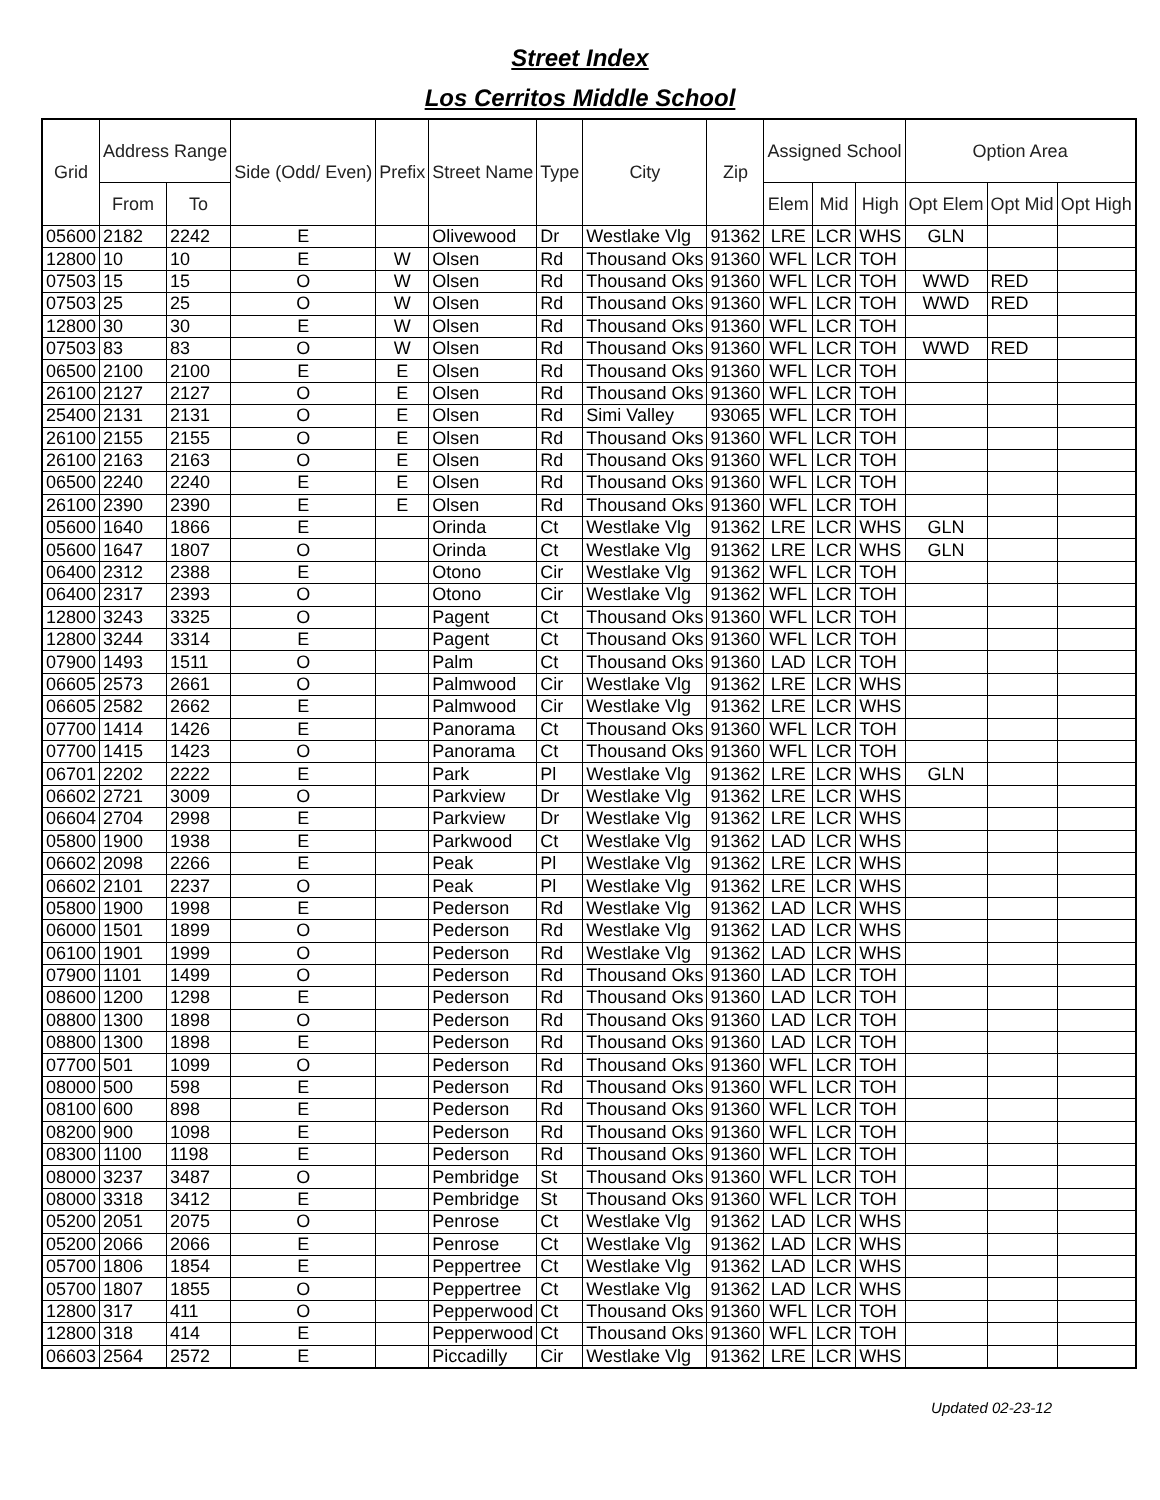Street Index
Los Cerritos Middle School
| Grid | Address Range | | Side (Odd/ Even) | Prefix | Street Name | Type | City | Zip | Assigned School | | | Option Area | | |
| --- | --- | --- | --- | --- | --- | --- | --- | --- | --- | --- | --- | --- | --- | --- |
| | From | To | | | | | | | Elem | Mid | High | Opt Elem | Opt Mid | Opt High |
| 05600 | 2182 | 2242 | E | | Olivewood | Dr | Westlake Vlg | 91362 | LRE | LCR | WHS | GLN | | |
| 12800 | 10 | 10 | E | W | Olsen | Rd | Thousand Oks | 91360 | WFL | LCR | TOH | | | |
| 07503 | 15 | 15 | O | W | Olsen | Rd | Thousand Oks | 91360 | WFL | LCR | TOH | WWD | RED | |
| 07503 | 25 | 25 | O | W | Olsen | Rd | Thousand Oks | 91360 | WFL | LCR | TOH | WWD | RED | |
| 12800 | 30 | 30 | E | W | Olsen | Rd | Thousand Oks | 91360 | WFL | LCR | TOH | | | |
| 07503 | 83 | 83 | O | W | Olsen | Rd | Thousand Oks | 91360 | WFL | LCR | TOH | WWD | RED | |
| 06500 | 2100 | 2100 | E | E | Olsen | Rd | Thousand Oks | 91360 | WFL | LCR | TOH | | | |
| 26100 | 2127 | 2127 | O | E | Olsen | Rd | Thousand Oks | 91360 | WFL | LCR | TOH | | | |
| 25400 | 2131 | 2131 | O | E | Olsen | Rd | Simi Valley | 93065 | WFL | LCR | TOH | | | |
| 26100 | 2155 | 2155 | O | E | Olsen | Rd | Thousand Oks | 91360 | WFL | LCR | TOH | | | |
| 26100 | 2163 | 2163 | O | E | Olsen | Rd | Thousand Oks | 91360 | WFL | LCR | TOH | | | |
| 06500 | 2240 | 2240 | E | E | Olsen | Rd | Thousand Oks | 91360 | WFL | LCR | TOH | | | |
| 26100 | 2390 | 2390 | E | E | Olsen | Rd | Thousand Oks | 91360 | WFL | LCR | TOH | | | |
| 05600 | 1640 | 1866 | E | | Orinda | Ct | Westlake Vlg | 91362 | LRE | LCR | WHS | GLN | | |
| 05600 | 1647 | 1807 | O | | Orinda | Ct | Westlake Vlg | 91362 | LRE | LCR | WHS | GLN | | |
| 06400 | 2312 | 2388 | E | | Otono | Cir | Westlake Vlg | 91362 | WFL | LCR | TOH | | | |
| 06400 | 2317 | 2393 | O | | Otono | Cir | Westlake Vlg | 91362 | WFL | LCR | TOH | | | |
| 12800 | 3243 | 3325 | O | | Pagent | Ct | Thousand Oks | 91360 | WFL | LCR | TOH | | | |
| 12800 | 3244 | 3314 | E | | Pagent | Ct | Thousand Oks | 91360 | WFL | LCR | TOH | | | |
| 07900 | 1493 | 1511 | O | | Palm | Ct | Thousand Oks | 91360 | LAD | LCR | TOH | | | |
| 06605 | 2573 | 2661 | O | | Palmwood | Cir | Westlake Vlg | 91362 | LRE | LCR | WHS | | | |
| 06605 | 2582 | 2662 | E | | Palmwood | Cir | Westlake Vlg | 91362 | LRE | LCR | WHS | | | |
| 07700 | 1414 | 1426 | E | | Panorama | Ct | Thousand Oks | 91360 | WFL | LCR | TOH | | | |
| 07700 | 1415 | 1423 | O | | Panorama | Ct | Thousand Oks | 91360 | WFL | LCR | TOH | | | |
| 06701 | 2202 | 2222 | E | | Park | Pl | Westlake Vlg | 91362 | LRE | LCR | WHS | GLN | | |
| 06602 | 2721 | 3009 | O | | Parkview | Dr | Westlake Vlg | 91362 | LRE | LCR | WHS | | | |
| 06604 | 2704 | 2998 | E | | Parkview | Dr | Westlake Vlg | 91362 | LRE | LCR | WHS | | | |
| 05800 | 1900 | 1938 | E | | Parkwood | Ct | Westlake Vlg | 91362 | LAD | LCR | WHS | | | |
| 06602 | 2098 | 2266 | E | | Peak | Pl | Westlake Vlg | 91362 | LRE | LCR | WHS | | | |
| 06602 | 2101 | 2237 | O | | Peak | Pl | Westlake Vlg | 91362 | LRE | LCR | WHS | | | |
| 05800 | 1900 | 1998 | E | | Pederson | Rd | Westlake Vlg | 91362 | LAD | LCR | WHS | | | |
| 06000 | 1501 | 1899 | O | | Pederson | Rd | Westlake Vlg | 91362 | LAD | LCR | WHS | | | |
| 06100 | 1901 | 1999 | O | | Pederson | Rd | Westlake Vlg | 91362 | LAD | LCR | WHS | | | |
| 07900 | 1101 | 1499 | O | | Pederson | Rd | Thousand Oks | 91360 | LAD | LCR | TOH | | | |
| 08600 | 1200 | 1298 | E | | Pederson | Rd | Thousand Oks | 91360 | LAD | LCR | TOH | | | |
| 08800 | 1300 | 1898 | O | | Pederson | Rd | Thousand Oks | 91360 | LAD | LCR | TOH | | | |
| 08800 | 1300 | 1898 | E | | Pederson | Rd | Thousand Oks | 91360 | LAD | LCR | TOH | | | |
| 07700 | 501 | 1099 | O | | Pederson | Rd | Thousand Oks | 91360 | WFL | LCR | TOH | | | |
| 08000 | 500 | 598 | E | | Pederson | Rd | Thousand Oks | 91360 | WFL | LCR | TOH | | | |
| 08100 | 600 | 898 | E | | Pederson | Rd | Thousand Oks | 91360 | WFL | LCR | TOH | | | |
| 08200 | 900 | 1098 | E | | Pederson | Rd | Thousand Oks | 91360 | WFL | LCR | TOH | | | |
| 08300 | 1100 | 1198 | E | | Pederson | Rd | Thousand Oks | 91360 | WFL | LCR | TOH | | | |
| 08000 | 3237 | 3487 | O | | Pembridge | St | Thousand Oks | 91360 | WFL | LCR | TOH | | | |
| 08000 | 3318 | 3412 | E | | Pembridge | St | Thousand Oks | 91360 | WFL | LCR | TOH | | | |
| 05200 | 2051 | 2075 | O | | Penrose | Ct | Westlake Vlg | 91362 | LAD | LCR | WHS | | | |
| 05200 | 2066 | 2066 | E | | Penrose | Ct | Westlake Vlg | 91362 | LAD | LCR | WHS | | | |
| 05700 | 1806 | 1854 | E | | Peppertree | Ct | Westlake Vlg | 91362 | LAD | LCR | WHS | | | |
| 05700 | 1807 | 1855 | O | | Peppertree | Ct | Westlake Vlg | 91362 | LAD | LCR | WHS | | | |
| 12800 | 317 | 411 | O | | Pepperwood | Ct | Thousand Oks | 91360 | WFL | LCR | TOH | | | |
| 12800 | 318 | 414 | E | | Pepperwood | Ct | Thousand Oks | 91360 | WFL | LCR | TOH | | | |
| 06603 | 2564 | 2572 | E | | Piccadilly | Cir | Westlake Vlg | 91362 | LRE | LCR | WHS | | | |
Updated 02-23-12